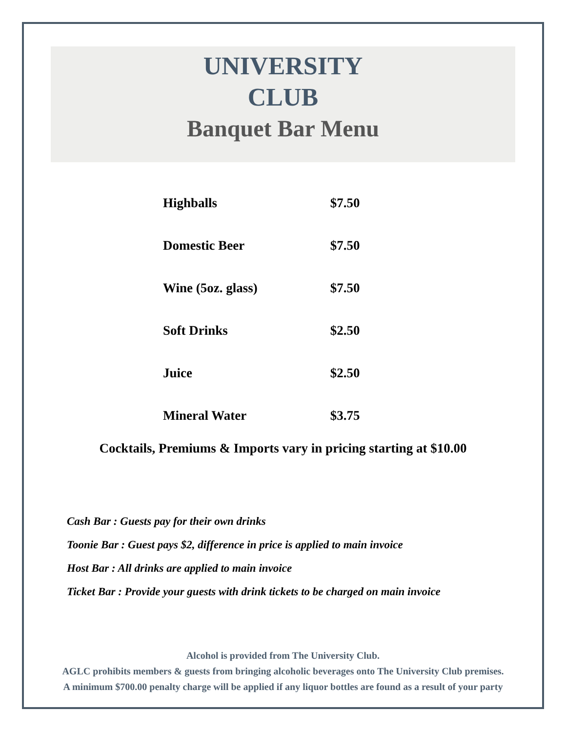UNIVERSITY
CLUB
Banquet Bar Menu
| Highballs | $7.50 |
| Domestic Beer | $7.50 |
| Wine (5oz. glass) | $7.50 |
| Soft Drinks | $2.50 |
| Juice | $2.50 |
| Mineral Water | $3.75 |
Cocktails, Premiums & Imports vary in pricing starting at $10.00
Cash Bar : Guests pay for their own drinks
Toonie Bar : Guest pays $2, difference in price is applied to main invoice
Host Bar : All drinks are applied to main invoice
Ticket Bar : Provide your guests with drink tickets to be charged on main invoice
Alcohol is provided from The University Club.
AGLC prohibits members & guests from bringing alcoholic beverages onto The University Club premises.
A minimum $700.00 penalty charge will be applied if any liquor bottles are found as a result of your party